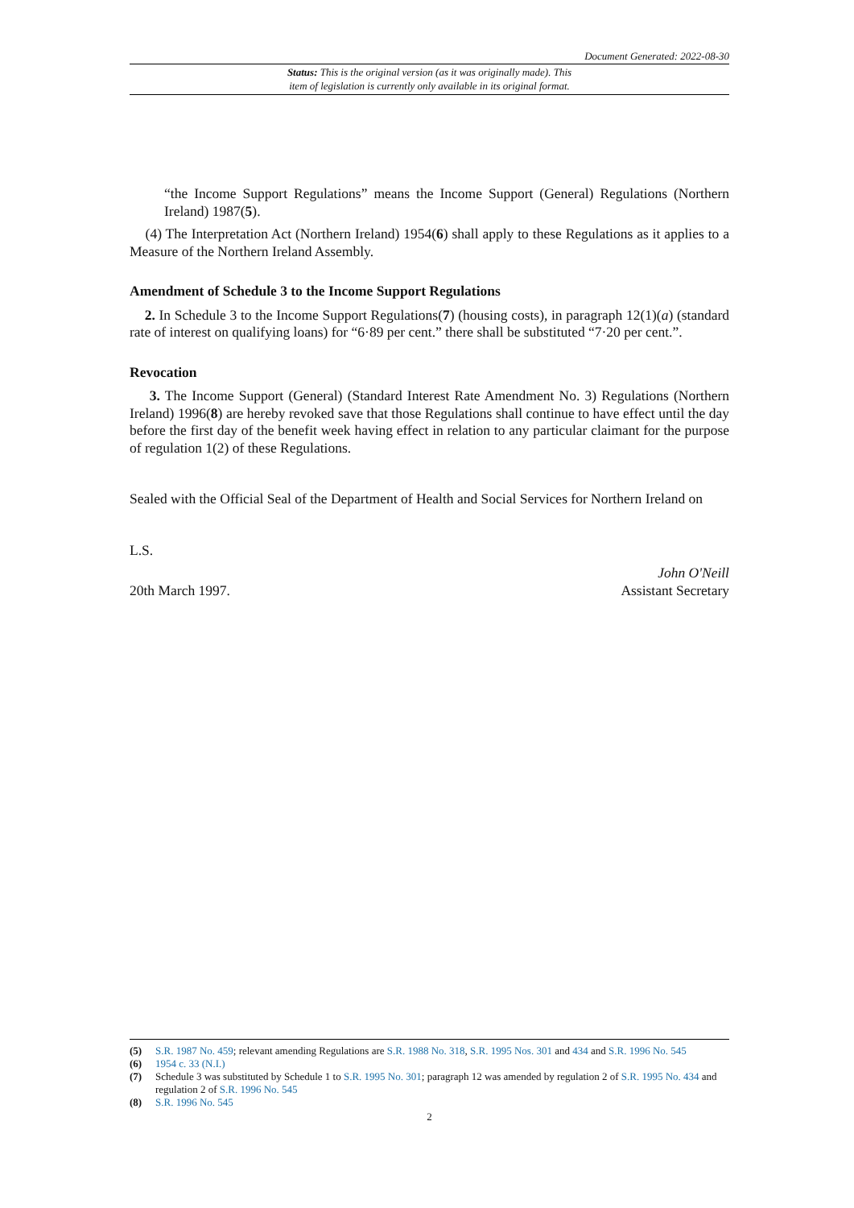Document Generated: 2022-08-30
Status: This is the original version (as it was originally made). This
item of legislation is currently only available in its original format.
“the Income Support Regulations” means the Income Support (General) Regulations (Northern Ireland) 1987(5).
(4) The Interpretation Act (Northern Ireland) 1954(6) shall apply to these Regulations as it applies to a Measure of the Northern Ireland Assembly.
Amendment of Schedule 3 to the Income Support Regulations
2. In Schedule 3 to the Income Support Regulations(7) (housing costs), in paragraph 12(1)(a) (standard rate of interest on qualifying loans) for “6·89 per cent.” there shall be substituted “7·20 per cent.”.
Revocation
3. The Income Support (General) (Standard Interest Rate Amendment No. 3) Regulations (Northern Ireland) 1996(8) are hereby revoked save that those Regulations shall continue to have effect until the day before the first day of the benefit week having effect in relation to any particular claimant for the purpose of regulation 1(2) of these Regulations.
Sealed with the Official Seal of the Department of Health and Social Services for Northern Ireland on
L.S.
20th March 1997.
John O'Neill
Assistant Secretary
(5) S.R. 1987 No. 459; relevant amending Regulations are S.R. 1988 No. 318, S.R. 1995 Nos. 301 and 434 and S.R. 1996 No. 545
(6) 1954 c. 33 (N.I.)
(7) Schedule 3 was substituted by Schedule 1 to S.R. 1995 No. 301; paragraph 12 was amended by regulation 2 of S.R. 1995 No. 434 and regulation 2 of S.R. 1996 No. 545
(8) S.R. 1996 No. 545
2